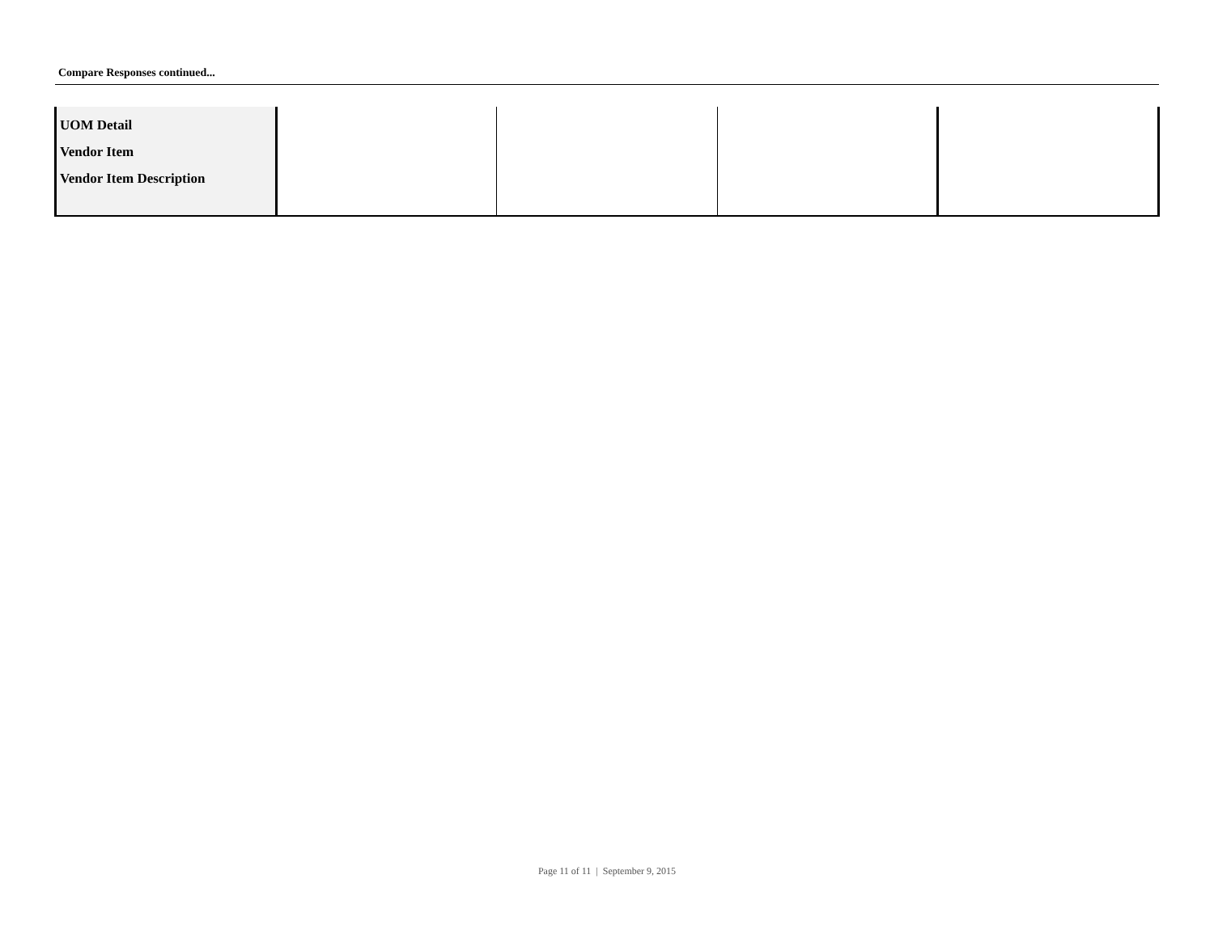Compare Responses continued...
| UOM Detail Vendor Item Vendor Item Description | | | | |
Page 11 of 11 | September 9, 2015